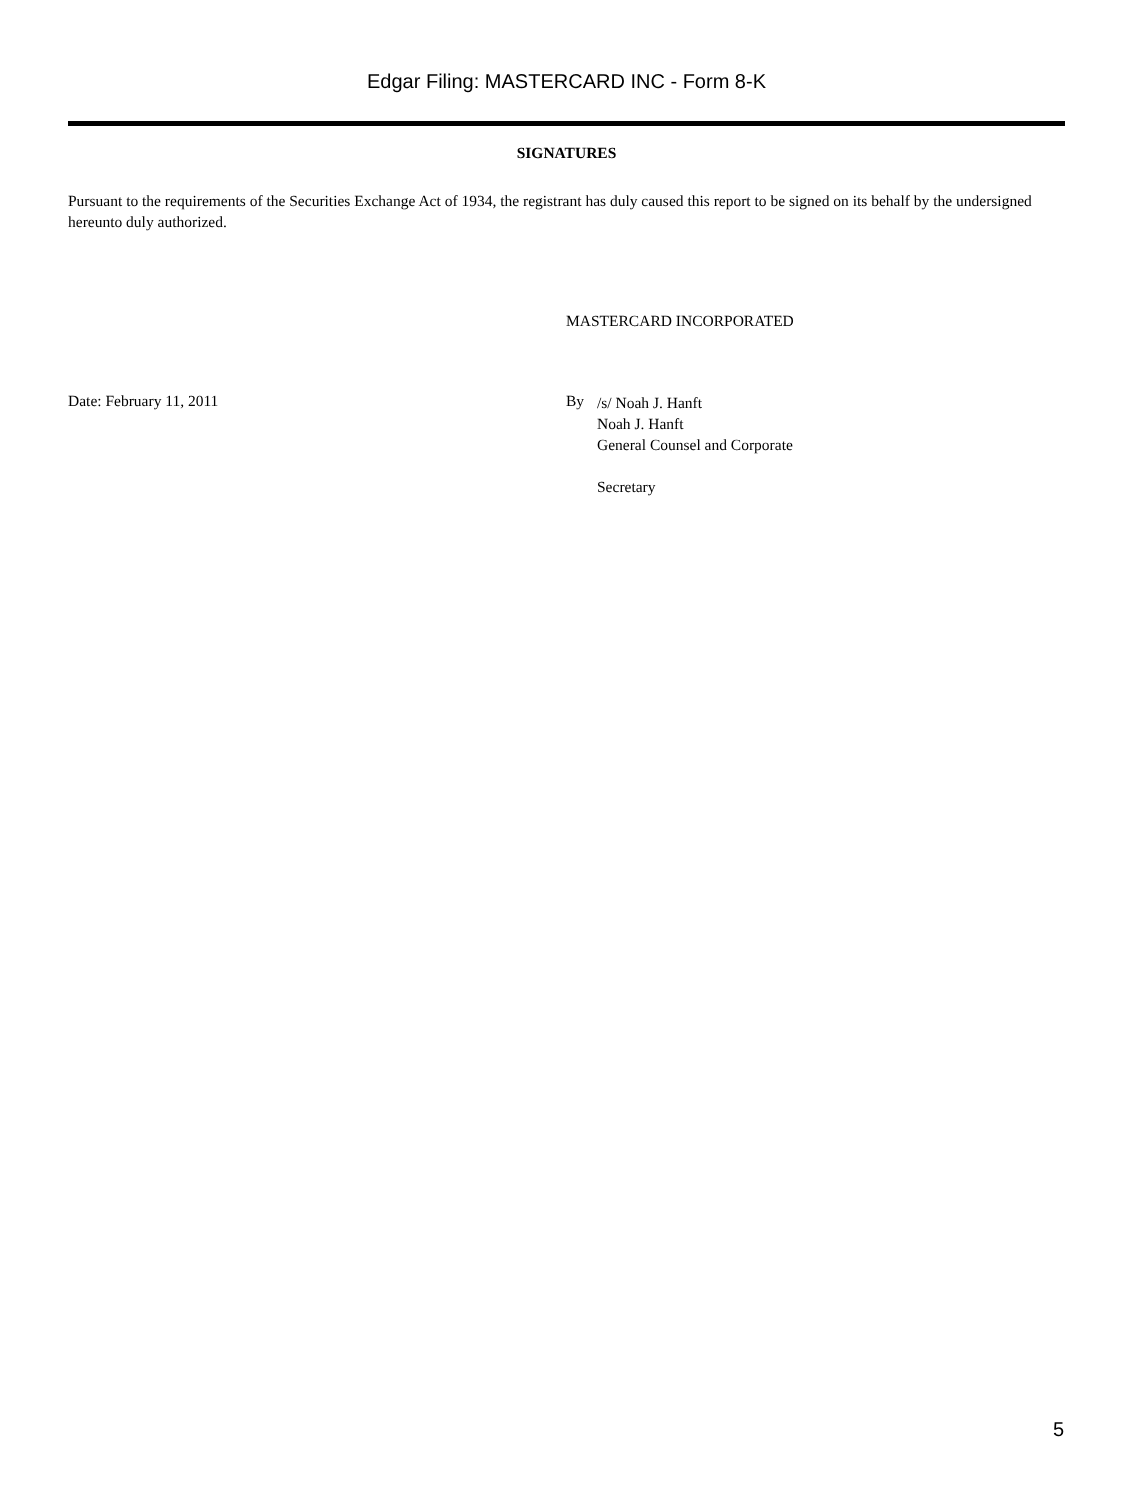Edgar Filing: MASTERCARD INC - Form 8-K
SIGNATURES
Pursuant to the requirements of the Securities Exchange Act of 1934, the registrant has duly caused this report to be signed on its behalf by the undersigned hereunto duly authorized.
MASTERCARD INCORPORATED
Date: February 11, 2011 By
/s/ Noah J. Hanft
Noah J. Hanft
General Counsel and Corporate
Secretary
5